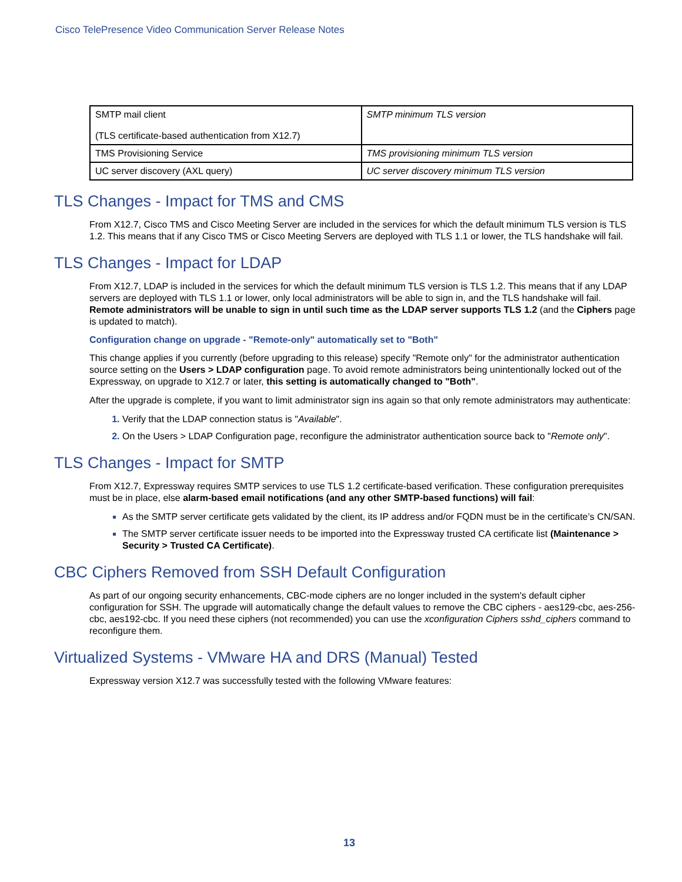Cisco TelePresence Video Communication Server Release Notes
| SMTP mail client (TLS certificate-based authentication from X12.7) | SMTP minimum TLS version |
| TMS Provisioning Service | TMS provisioning minimum TLS version |
| UC server discovery (AXL query) | UC server discovery minimum TLS version |
TLS Changes - Impact for TMS and CMS
From X12.7, Cisco TMS and Cisco Meeting Server are included in the services for which the default minimum TLS version is TLS 1.2. This means that if any Cisco TMS or Cisco Meeting Servers are deployed with TLS 1.1 or lower, the TLS handshake will fail.
TLS Changes - Impact for LDAP
From X12.7, LDAP is included in the services for which the default minimum TLS version is TLS 1.2. This means that if any LDAP servers are deployed with TLS 1.1 or lower, only local administrators will be able to sign in, and the TLS handshake will fail. Remote administrators will be unable to sign in until such time as the LDAP server supports TLS 1.2 (and the Ciphers page is updated to match).
Configuration change on upgrade - "Remote-only" automatically set to "Both"
This change applies if you currently (before upgrading to this release) specify "Remote only" for the administrator authentication source setting on the Users > LDAP configuration page. To avoid remote administrators being unintentionally locked out of the Expressway, on upgrade to X12.7 or later, this setting is automatically changed to "Both".
After the upgrade is complete, if you want to limit administrator sign ins again so that only remote administrators may authenticate:
Verify that the LDAP connection status is "Available".
On the Users > LDAP Configuration page, reconfigure the administrator authentication source back to "Remote only".
TLS Changes - Impact for SMTP
From X12.7, Expressway requires SMTP services to use TLS 1.2 certificate-based verification. These configuration prerequisites must be in place, else alarm-based email notifications (and any other SMTP-based functions) will fail:
As the SMTP server certificate gets validated by the client, its IP address and/or FQDN must be in the certificate’s CN/SAN.
The SMTP server certificate issuer needs to be imported into the Expressway trusted CA certificate list (Maintenance > Security > Trusted CA Certificate).
CBC Ciphers Removed from SSH Default Configuration
As part of our ongoing security enhancements, CBC-mode ciphers are no longer included in the system's default cipher configuration for SSH. The upgrade will automatically change the default values to remove the CBC ciphers - aes129-cbc, aes-256-cbc, aes192-cbc. If you need these ciphers (not recommended) you can use the xconfiguration Ciphers sshd_ciphers command to reconfigure them.
Virtualized Systems - VMware HA and DRS (Manual) Tested
Expressway version X12.7 was successfully tested with the following VMware features:
13